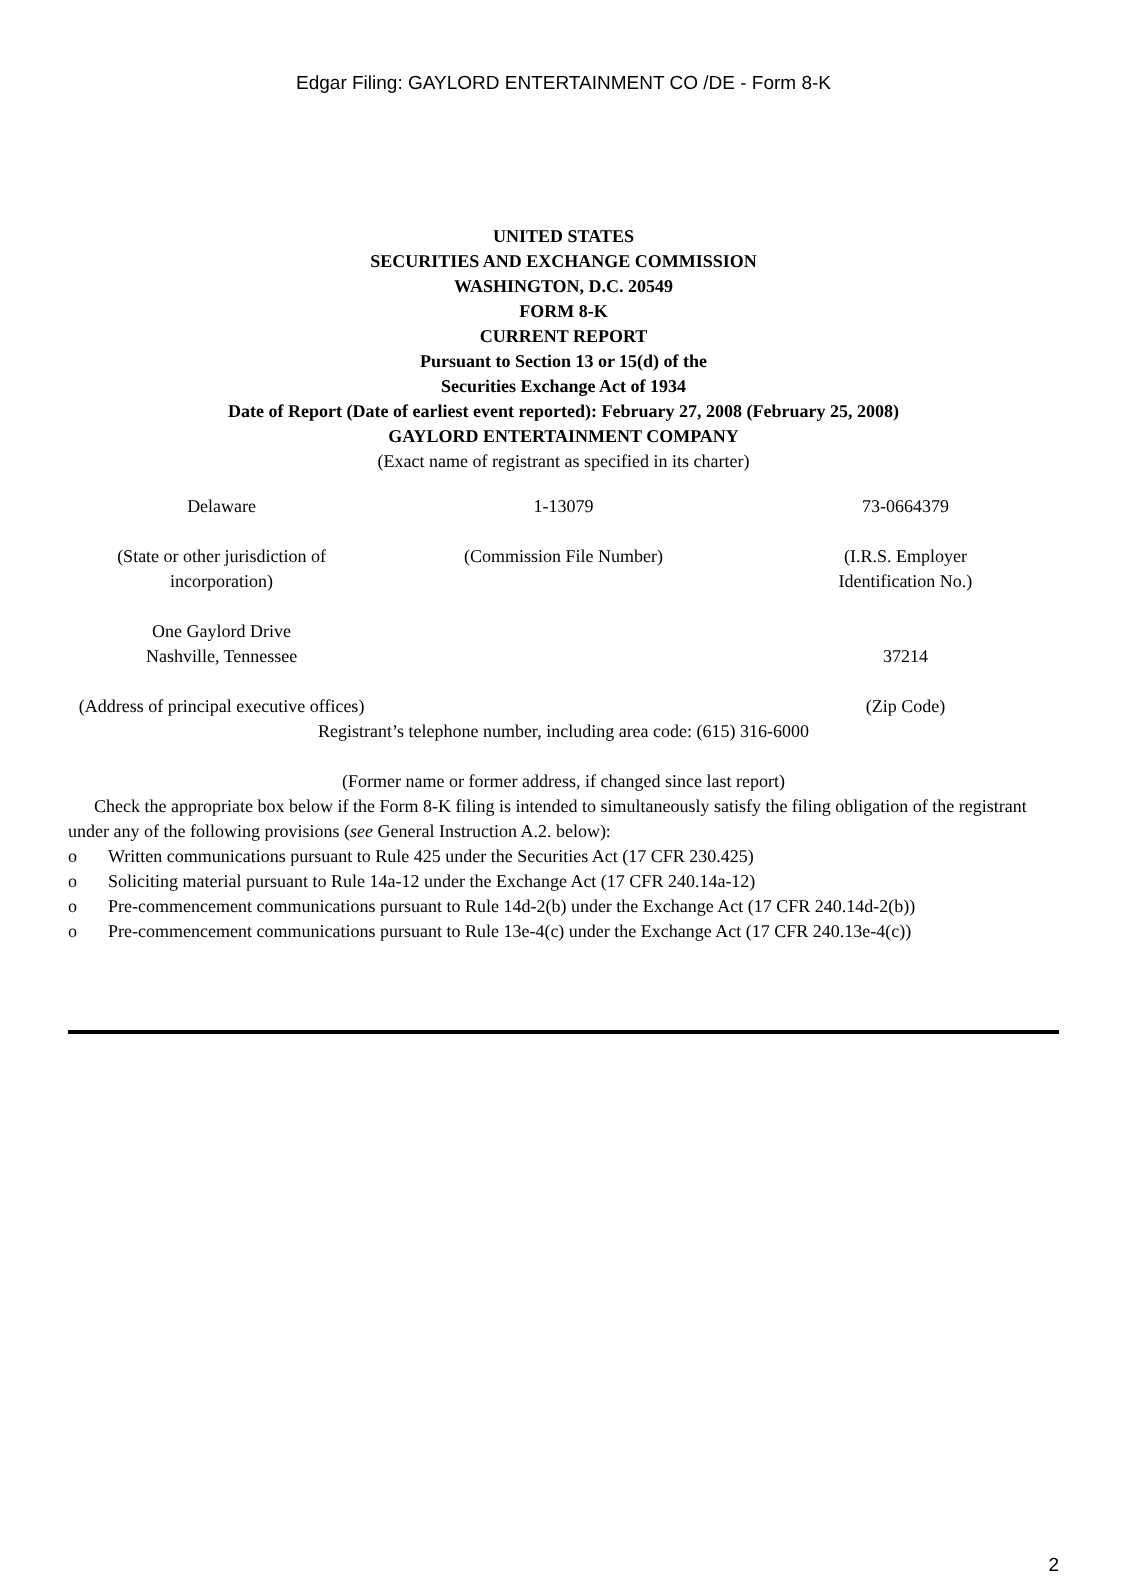Edgar Filing: GAYLORD ENTERTAINMENT CO /DE - Form 8-K
UNITED STATES
SECURITIES AND EXCHANGE COMMISSION
WASHINGTON, D.C. 20549
FORM 8-K
CURRENT REPORT
Pursuant to Section 13 or 15(d) of the
Securities Exchange Act of 1934
Date of Report (Date of earliest event reported): February 27, 2008 (February 25, 2008)
GAYLORD ENTERTAINMENT COMPANY
(Exact name of registrant as specified in its charter)
| Delaware | 1-13079 | 73-0664379 |
| (State or other jurisdiction of incorporation) | (Commission File Number) | (I.R.S. Employer Identification No.) |
| One Gaylord Drive Nashville, Tennessee | | 37214 |
| (Address of principal executive offices) | | (Zip Code) |
Registrant’s telephone number, including area code: (615) 316-6000
(Former name or former address, if changed since last report)
Check the appropriate box below if the Form 8-K filing is intended to simultaneously satisfy the filing obligation of the registrant under any of the following provisions (see General Instruction A.2. below):
o Written communications pursuant to Rule 425 under the Securities Act (17 CFR 230.425)
o Soliciting material pursuant to Rule 14a-12 under the Exchange Act (17 CFR 240.14a-12)
o Pre-commencement communications pursuant to Rule 14d-2(b) under the Exchange Act (17 CFR 240.14d-2(b))
o Pre-commencement communications pursuant to Rule 13e-4(c) under the Exchange Act (17 CFR 240.13e-4(c))
2